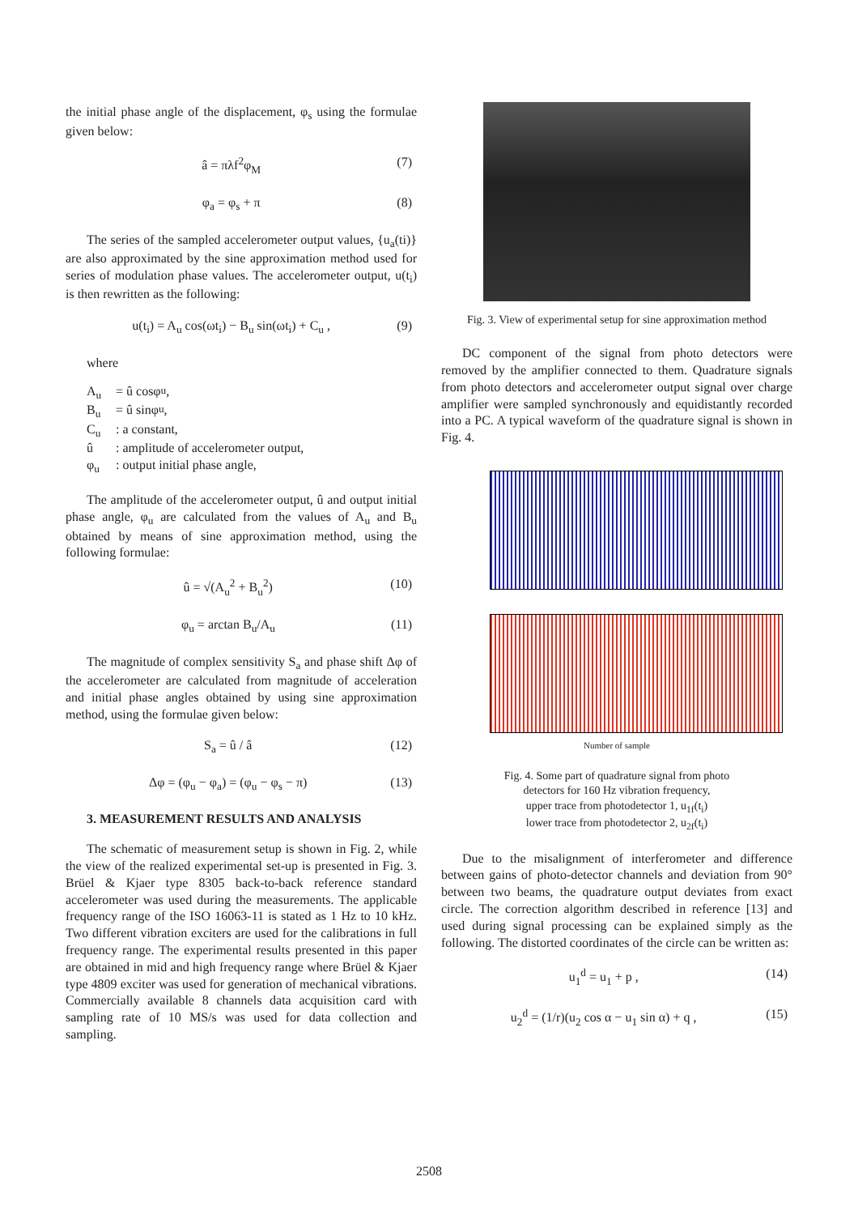the initial phase angle of the displacement, φ<sub>s</sub> using the formulae given below:
â = πλf<sup>2</sup>φ<sub>M</sub> (7)
φ<sub>a</sub> = φ<sub>s</sub> + π (8)
The series of the sampled accelerometer output values, {u<sub>a</sub>(ti)} are also approximated by the sine approximation method used for series of modulation phase values. The accelerometer output, u(t<sub>i</sub>) is then rewritten as the following:
u(t<sub>i</sub>) = A<sub>u</sub> cos(ωt<sub>i</sub>) − B<sub>u</sub> sin(ωt<sub>i</sub>) + C<sub>u</sub> , (9)
where
A<sub>u</sub> = û cosφ<sub>u</sub> ,
B<sub>u</sub> = û sinφ<sub>u</sub> ,
C<sub>u</sub>: a constant,
û: amplitude of accelerometer output,
φ<sub>u</sub>: output initial phase angle,
The amplitude of the accelerometer output, û and output initial phase angle, φ<sub>u</sub> are calculated from the values of A<sub>u</sub> and B<sub>u</sub> obtained by means of sine approximation method, using the following formulae:
û = √(A<sub>u</sub><sup>2</sup> + B<sub>u</sub><sup>2</sup>) (10)
φ<sub>u</sub> = arctan B<sub>u</sub>/A<sub>u</sub> (11)
The magnitude of complex sensitivity S<sub>a</sub> and phase shift Δφ of the accelerometer are calculated from magnitude of acceleration and initial phase angles obtained by using sine approximation method, using the formulae given below:
S<sub>a</sub> = û / â (12)
Δφ = (φ<sub>u</sub> − φ<sub>a</sub>) = (φ<sub>u</sub> − φ<sub>s</sub> − π) (13)
3. MEASUREMENT RESULTS AND ANALYSIS
The schematic of measurement setup is shown in Fig. 2, while the view of the realized experimental set-up is presented in Fig. 3. Brüel & Kjaer type 8305 back-to-back reference standard accelerometer was used during the measurements. The applicable frequency range of the ISO 16063-11 is stated as 1 Hz to 10 kHz. Two different vibration exciters are used for the calibrations in full frequency range. The experimental results presented in this paper are obtained in mid and high frequency range where Brüel & Kjaer type 4809 exciter was used for generation of mechanical vibrations. Commercially available 8 channels data acquisition card with sampling rate of 10 MS/s was used for data collection and sampling.
Fig. 3. View of experimental setup for sine approximation method
DC component of the signal from photo detectors were removed by the amplifier connected to them. Quadrature signals from photo detectors and accelerometer output signal over charge amplifier were sampled synchronously and equidistantly recorded into a PC. A typical waveform of the quadrature signal is shown in Fig. 4.
Number of sample
Fig. 4. Some part of quadrature signal from photo
detectors for 160 Hz vibration frequency,
upper trace from photodetector 1, u<sub>1f</sub>(t<sub>i</sub>)
lower trace from photodetector 2, u<sub>2f</sub>(t<sub>i</sub>)
Due to the misalignment of interferometer and difference between gains of photo-detector channels and deviation from 90° between two beams, the quadrature output deviates from exact circle. The correction algorithm described in reference [13] and used during signal processing can be explained simply as the following. The distorted coordinates of the circle can be written as:
u<sub>1</sub><sup>d</sup> = u<sub>1</sub> + p , (14)
u<sub>2</sub><sup>d</sup> = (1/r)(u<sub>2</sub> cos α − u<sub>1</sub> sin α) + q , (15)
2508